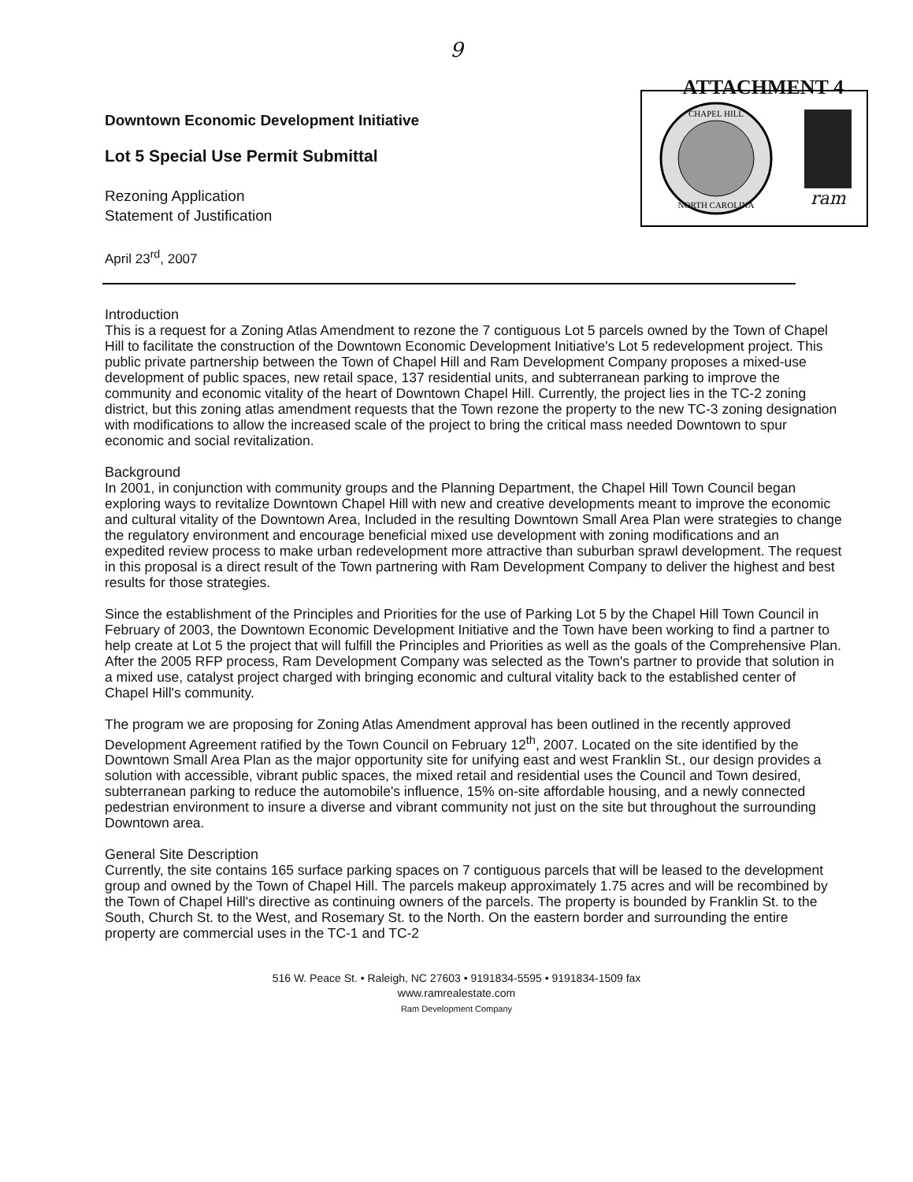9
ATTACHMENT 4
Downtown Economic Development Initiative
Lot 5 Special Use Permit Submittal
Rezoning Application
Statement of Justification
April 23<sup>rd</sup>, 2007
CHAPEL HILL
NORTH CAROLINA
ram
Introduction
This is a request for a Zoning Atlas Amendment to rezone the 7 contiguous Lot 5 parcels owned by the Town of Chapel Hill to facilitate the construction of the Downtown Economic Development Initiative's Lot 5 redevelopment project. This public private partnership between the Town of Chapel Hill and Ram Development Company proposes a mixed-use development of public spaces, new retail space, 137 residential units, and subterranean parking to improve the community and economic vitality of the heart of Downtown Chapel Hill. Currently, the project lies in the TC-2 zoning district, but this zoning atlas amendment requests that the Town rezone the property to the new TC-3 zoning designation with modifications to allow the increased scale of the project to bring the critical mass needed Downtown to spur economic and social revitalization.
Background
In 2001, in conjunction with community groups and the Planning Department, the Chapel Hill Town Council began exploring ways to revitalize Downtown Chapel Hill with new and creative developments meant to improve the economic and cultural vitality of the Downtown Area, Included in the resulting Downtown Small Area Plan were strategies to change the regulatory environment and encourage beneficial mixed use development with zoning modifications and an expedited review process to make urban redevelopment more attractive than suburban sprawl development. The request in this proposal is a direct result of the Town partnering with Ram Development Company to deliver the highest and best results for those strategies.
Since the establishment of the Principles and Priorities for the use of Parking Lot 5 by the Chapel Hill Town Council in February of 2003, the Downtown Economic Development Initiative and the Town have been working to find a partner to help create at Lot 5 the project that will fulfill the Principles and Priorities as well as the goals of the Comprehensive Plan. After the 2005 RFP process, Ram Development Company was selected as the Town's partner to provide that solution in a mixed use, catalyst project charged with bringing economic and cultural vitality back to the established center of Chapel Hill's community.
The program we are proposing for Zoning Atlas Amendment approval has been outlined in the recently approved Development Agreement ratified by the Town Council on February 12<sup>th</sup>, 2007. Located on the site identified by the Downtown Small Area Plan as the major opportunity site for unifying east and west Franklin St., our design provides a solution with accessible, vibrant public spaces, the mixed retail and residential uses the Council and Town desired, subterranean parking to reduce the automobile's influence, 15% on-site affordable housing, and a newly connected pedestrian environment to insure a diverse and vibrant community not just on the site but throughout the surrounding Downtown area.
General Site Description
Currently, the site contains 165 surface parking spaces on 7 contiguous parcels that will be leased to the development group and owned by the Town of Chapel Hill. The parcels makeup approximately 1.75 acres and will be recombined by the Town of Chapel Hill's directive as continuing owners of the parcels. The property is bounded by Franklin St. to the South, Church St. to the West, and Rosemary St. to the North. On the eastern border and surrounding the entire property are commercial uses in the TC-1 and TC-2
516 W. Peace St. • Raleigh, NC 27603 • 9191834-5595 • 9191834-1509 fax
www.ramrealestate.com
Ram Development Company